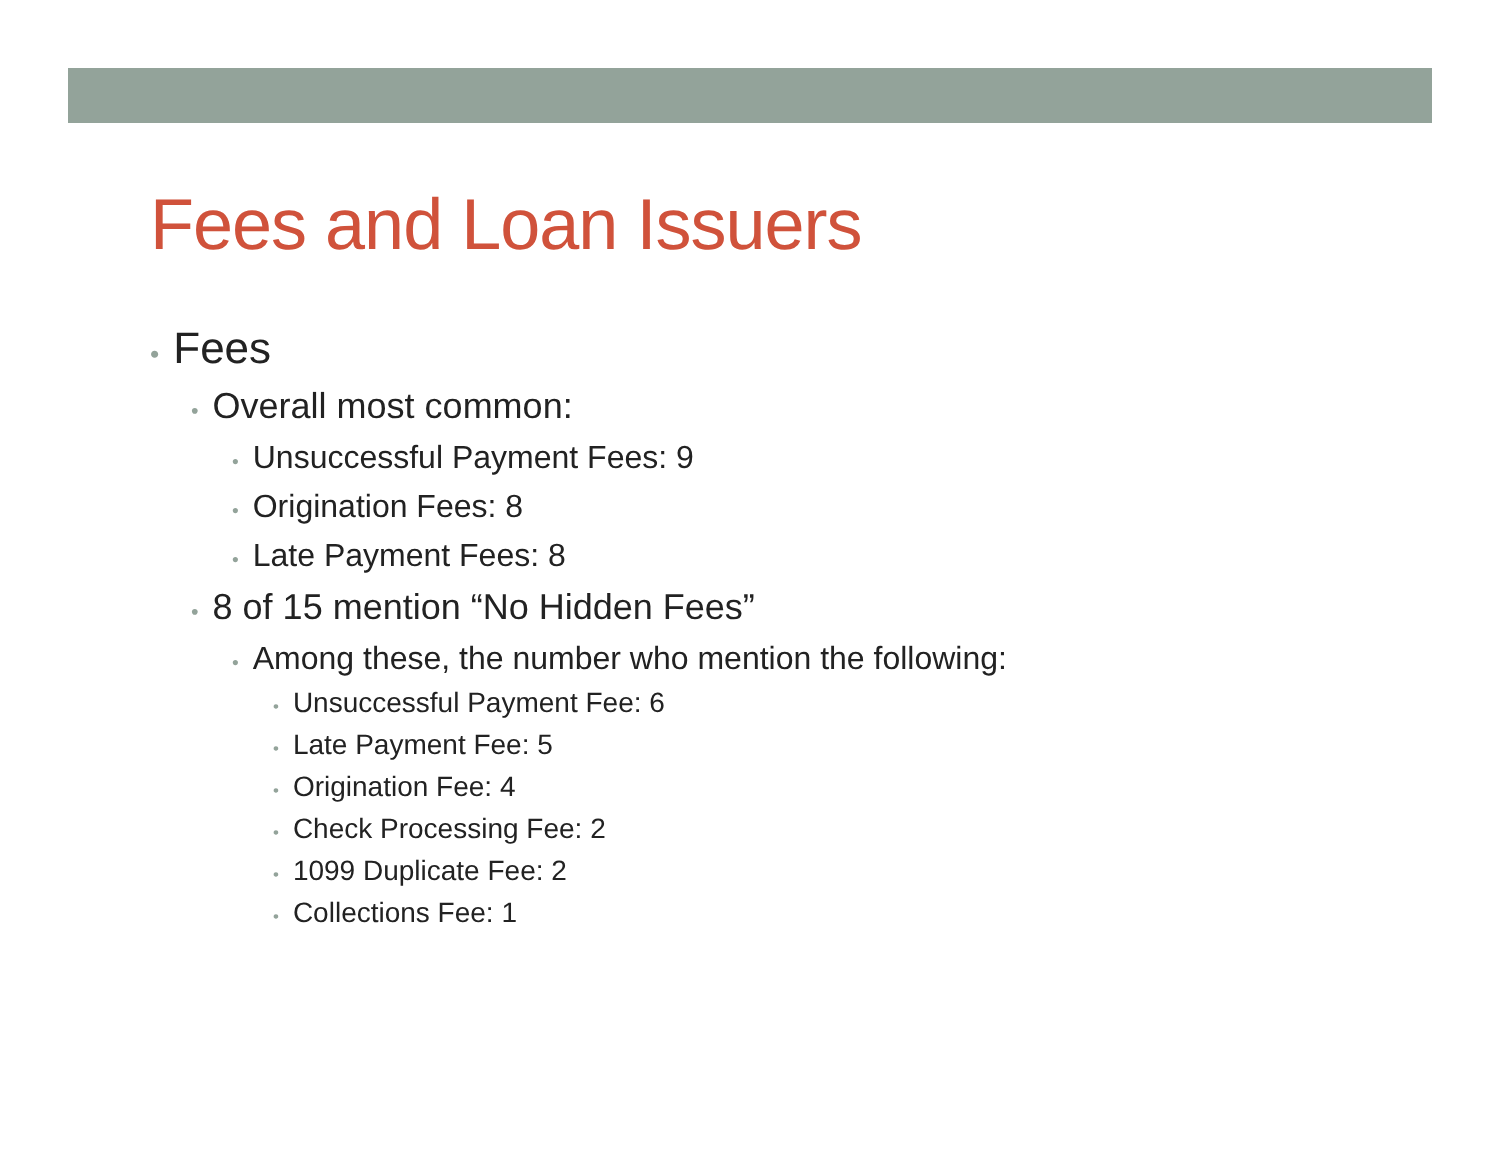Fees and Loan Issuers
• Fees
• Overall most common:
• Unsuccessful Payment Fees: 9
• Origination Fees: 8
• Late Payment Fees: 8
• 8 of 15 mention “No Hidden Fees”
• Among these, the number who mention the following:
• Unsuccessful Payment Fee: 6
• Late Payment Fee: 5
• Origination Fee: 4
• Check Processing Fee: 2
• 1099 Duplicate Fee: 2
• Collections Fee: 1